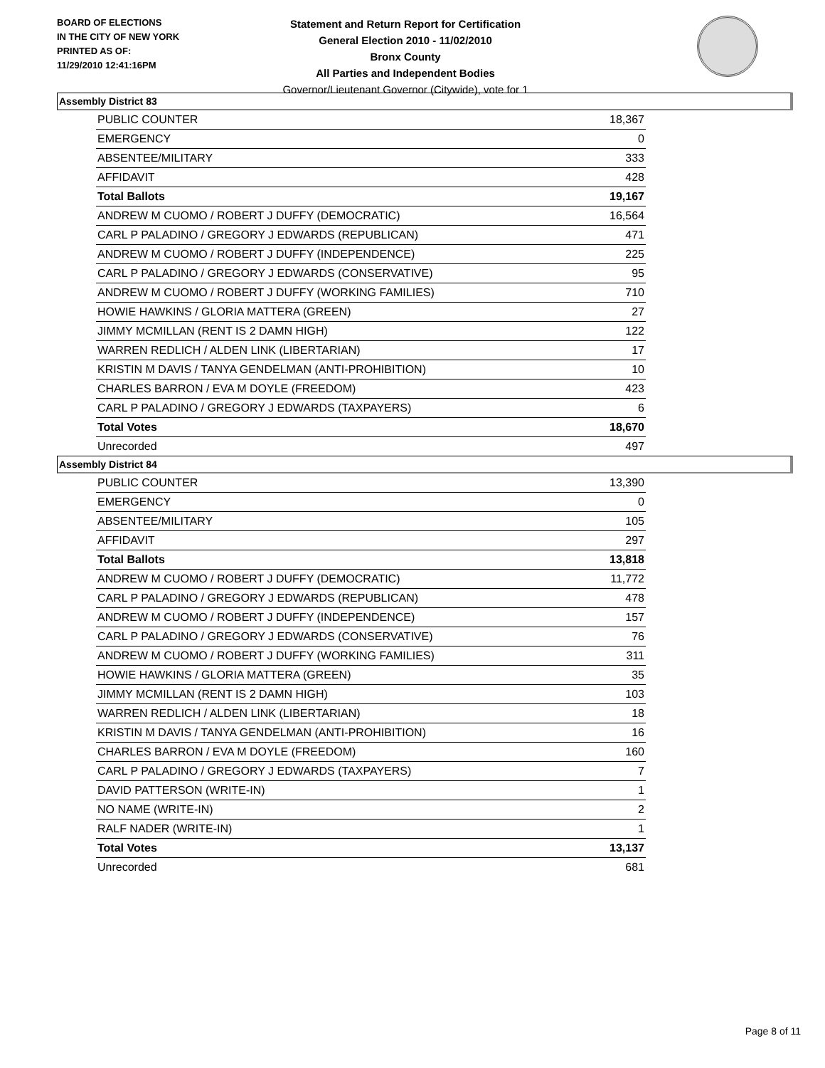BOARD OF ELECTIONS
IN THE CITY OF NEW YORK
PRINTED AS OF:
11/29/2010 12:41:16PM
Statement and Return Report for Certification
General Election 2010 - 11/02/2010
Bronx County
All Parties and Independent Bodies
Governor/Lieutenant Governor (Citywide), vote for 1
Assembly District 83
| PUBLIC COUNTER | 18,367 |
| EMERGENCY | 0 |
| ABSENTEE/MILITARY | 333 |
| AFFIDAVIT | 428 |
| Total Ballots | 19,167 |
| ANDREW M CUOMO / ROBERT J DUFFY (DEMOCRATIC) | 16,564 |
| CARL P PALADINO / GREGORY J EDWARDS (REPUBLICAN) | 471 |
| ANDREW M CUOMO / ROBERT J DUFFY (INDEPENDENCE) | 225 |
| CARL P PALADINO / GREGORY J EDWARDS (CONSERVATIVE) | 95 |
| ANDREW M CUOMO / ROBERT J DUFFY (WORKING FAMILIES) | 710 |
| HOWIE HAWKINS / GLORIA MATTERA (GREEN) | 27 |
| JIMMY MCMILLAN (RENT IS 2 DAMN HIGH) | 122 |
| WARREN REDLICH / ALDEN LINK (LIBERTARIAN) | 17 |
| KRISTIN M DAVIS / TANYA GENDELMAN (ANTI-PROHIBITION) | 10 |
| CHARLES BARRON / EVA M DOYLE (FREEDOM) | 423 |
| CARL P PALADINO / GREGORY J EDWARDS (TAXPAYERS) | 6 |
| Total Votes | 18,670 |
| Unrecorded | 497 |
Assembly District 84
| PUBLIC COUNTER | 13,390 |
| EMERGENCY | 0 |
| ABSENTEE/MILITARY | 105 |
| AFFIDAVIT | 297 |
| Total Ballots | 13,818 |
| ANDREW M CUOMO / ROBERT J DUFFY (DEMOCRATIC) | 11,772 |
| CARL P PALADINO / GREGORY J EDWARDS (REPUBLICAN) | 478 |
| ANDREW M CUOMO / ROBERT J DUFFY (INDEPENDENCE) | 157 |
| CARL P PALADINO / GREGORY J EDWARDS (CONSERVATIVE) | 76 |
| ANDREW M CUOMO / ROBERT J DUFFY (WORKING FAMILIES) | 311 |
| HOWIE HAWKINS / GLORIA MATTERA (GREEN) | 35 |
| JIMMY MCMILLAN (RENT IS 2 DAMN HIGH) | 103 |
| WARREN REDLICH / ALDEN LINK (LIBERTARIAN) | 18 |
| KRISTIN M DAVIS / TANYA GENDELMAN (ANTI-PROHIBITION) | 16 |
| CHARLES BARRON / EVA M DOYLE (FREEDOM) | 160 |
| CARL P PALADINO / GREGORY J EDWARDS (TAXPAYERS) | 7 |
| DAVID PATTERSON (WRITE-IN) | 1 |
| NO NAME (WRITE-IN) | 2 |
| RALF NADER (WRITE-IN) | 1 |
| Total Votes | 13,137 |
| Unrecorded | 681 |
Page 8 of 11